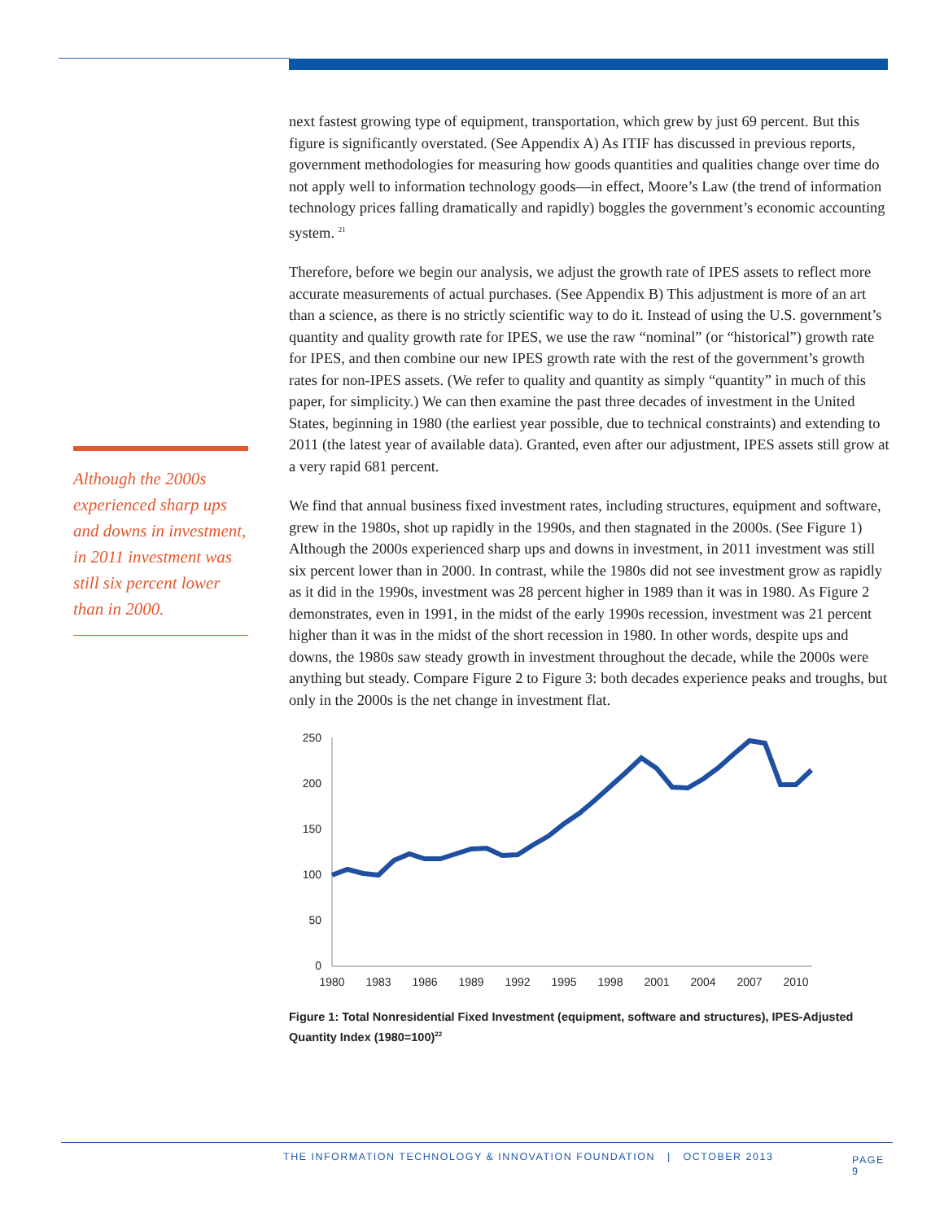Although the 2000s experienced sharp ups and downs in investment, in 2011 investment was still six percent lower than in 2000.
next fastest growing type of equipment, transportation, which grew by just 69 percent. But this figure is significantly overstated. (See Appendix A) As ITIF has discussed in previous reports, government methodologies for measuring how goods quantities and qualities change over time do not apply well to information technology goods—in effect, Moore’s Law (the trend of information technology prices falling dramatically and rapidly) boggles the government’s economic accounting system. <sup>21</sup>
Therefore, before we begin our analysis, we adjust the growth rate of IPES assets to reflect more accurate measurements of actual purchases. (See Appendix B) This adjustment is more of an art than a science, as there is no strictly scientific way to do it. Instead of using the U.S. government’s quantity and quality growth rate for IPES, we use the raw “nominal” (or “historical”) growth rate for IPES, and then combine our new IPES growth rate with the rest of the government’s growth rates for non-IPES assets. (We refer to quality and quantity as simply “quantity” in much of this paper, for simplicity.) We can then examine the past three decades of investment in the United States, beginning in 1980 (the earliest year possible, due to technical constraints) and extending to 2011 (the latest year of available data). Granted, even after our adjustment, IPES assets still grow at a very rapid 681 percent.
We find that annual business fixed investment rates, including structures, equipment and software, grew in the 1980s, shot up rapidly in the 1990s, and then stagnated in the 2000s. (See Figure 1) Although the 2000s experienced sharp ups and downs in investment, in 2011 investment was still six percent lower than in 2000. In contrast, while the 1980s did not see investment grow as rapidly as it did in the 1990s, investment was 28 percent higher in 1989 than it was in 1980. As Figure 2 demonstrates, even in 1991, in the midst of the early 1990s recession, investment was 21 percent higher than it was in the midst of the short recession in 1980. In other words, despite ups and downs, the 1980s saw steady growth in investment throughout the decade, while the 2000s were anything but steady. Compare Figure 2 to Figure 3: both decades experience peaks and troughs, but only in the 2000s is the net change in investment flat.
250
200
150
100
50
0
1980
1983
1986
1989
1992
1995
1998
2001
2004
2007
2010
Figure 1: Total Nonresidential Fixed Investment (equipment, software and structures), IPES-Adjusted Quantity Index (1980=100)<sup>22</sup>
THE INFORMATION TECHNOLOGY & INNOVATION FOUNDATION | OCTOBER 2013 PAGE 9